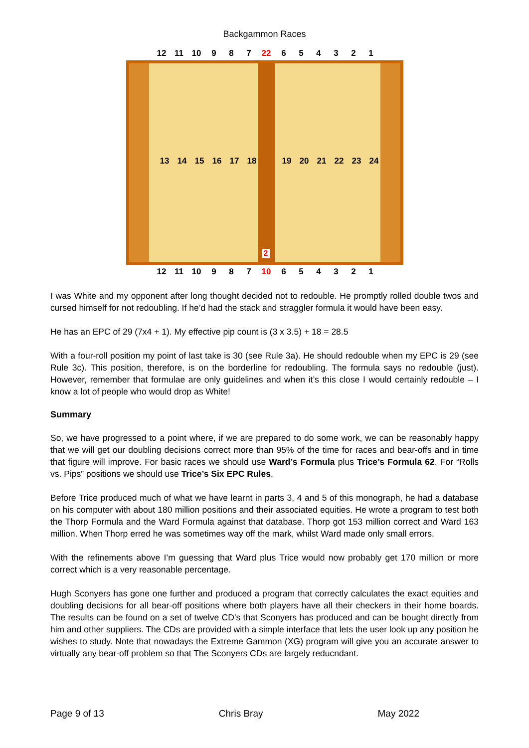Backgammon Races
12 11 10 9 8 7 22 654321
13 14 15 16 17 18 19 20 21 22 23 24
2
12 11 10 9 8 7 10 654321
I was White and my opponent after long thought decided not to redouble. He promptly rolled double twos and cursed himself for not redoubling. If he’d had the stack and straggler formula it would have been easy.
He has an EPC of 29 (7x4 + 1). My effective pip count is (3 x 3.5) + 18 = 28.5
With a four-roll position my point of last take is 30 (see Rule 3a). He should redouble when my EPC is 29 (see Rule 3c). This position, therefore, is on the borderline for redoubling. The formula says no redouble (just). However, remember that formulae are only guidelines and when it’s this close I would certainly redouble – I know a lot of people who would drop as White!
Summary
So, we have progressed to a point where, if we are prepared to do some work, we can be reasonably happy that we will get our doubling decisions correct more than 95% of the time for races and bear-offs and in time that figure will improve. For basic races we should use Ward’s Formula plus Trice’s Formula 62. For “Rolls vs. Pips” positions we should use Trice’s Six EPC Rules.
Before Trice produced much of what we have learnt in parts 3, 4 and 5 of this monograph, he had a database on his computer with about 180 million positions and their associated equities. He wrote a program to test both the Thorp Formula and the Ward Formula against that database. Thorp got 153 million correct and Ward 163 million. When Thorp erred he was sometimes way off the mark, whilst Ward made only small errors.
With the refinements above I’m guessing that Ward plus Trice would now probably get 170 million or more correct which is a very reasonable percentage.
Hugh Sconyers has gone one further and produced a program that correctly calculates the exact equities and doubling decisions for all bear-off positions where both players have all their checkers in their home boards. The results can be found on a set of twelve CD’s that Sconyers has produced and can be bought directly from him and other suppliers. The CDs are provided with a simple interface that lets the user look up any position he wishes to study. Note that nowadays the Extreme Gammon (XG) program will give you an accurate answer to virtually any bear-off problem so that The Sconyers CDs are largely reducndant.
Page 9 of 13 Chris Bray May 2022